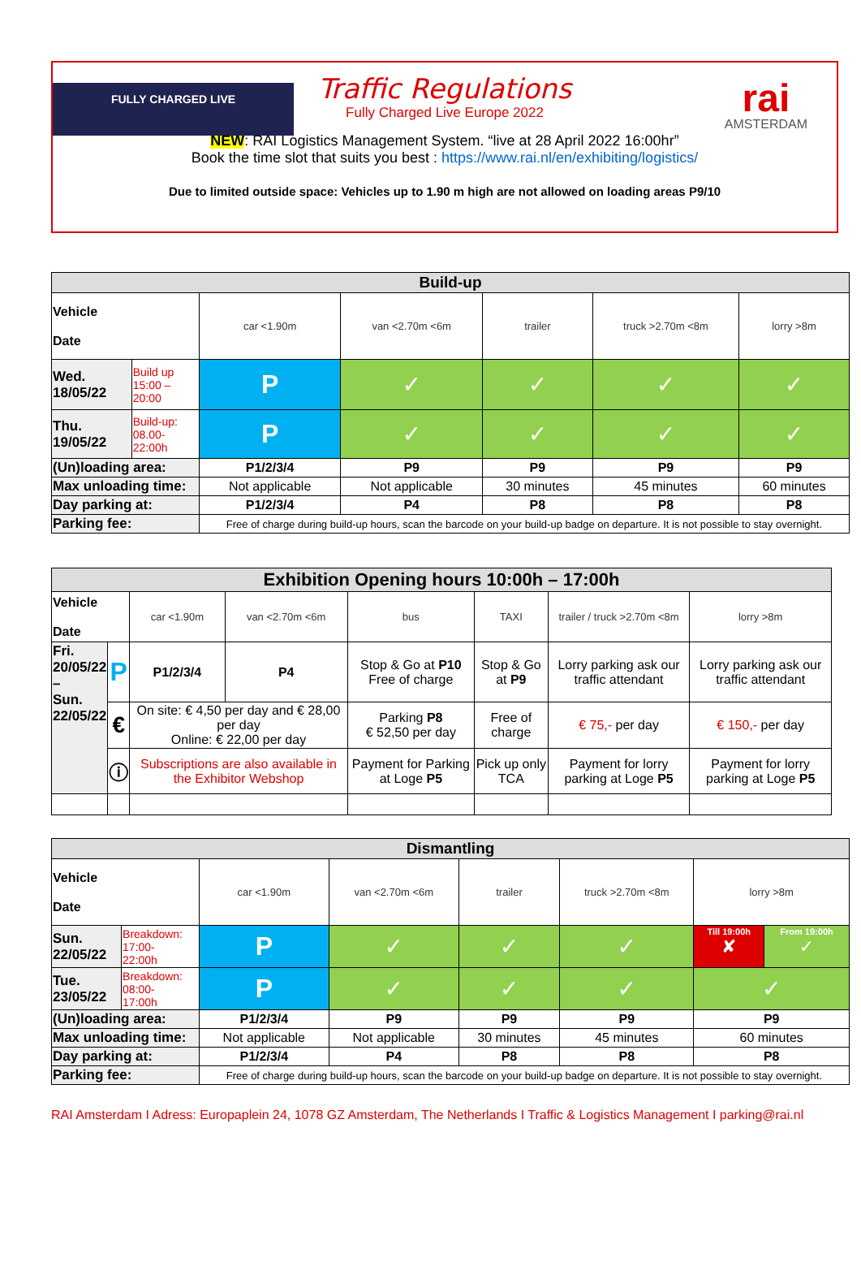FULLY CHARGED LIVE
Traffic Regulations
Fully Charged Live Europe 2022
rai
AMSTERDAM
NEW: RAI Logistics Management System. “live at 28 April 2022 16:00hr”
Book the time slot that suits you best : https://www.rai.nl/en/exhibiting/logistics/
Due to limited outside space: Vehicles up to 1.90 m high are not allowed on loading areas P9/10
| Build-up | | | | | | |
| Vehicle Date | | car <1.90m | van <2.70m <6m | trailer | truck >2.70m <8m | lorry >8m |
| Wed. 18/05/22 | Build up 15:00 – 20:00 | P | ✓ | ✓ | ✓ | ✓ |
| Thu. 19/05/22 | Build-up: 08.00- 22:00h | P | ✓ | ✓ | ✓ | ✓ |
| (Un)loading area: | | P1/2/3/4 | P9 | P9 | P9 | P9 |
| Max unloading time: | | Not applicable | Not applicable | 30 minutes | 45 minutes | 60 minutes |
| Day parking at: | | P1/2/3/4 | P4 | P8 | P8 | P8 |
| Parking fee: | | Free of charge during build-up hours, scan the barcode on your build-up badge on departure. It is not possible to stay overnight. | | | | |
| Exhibition Opening hours 10:00h – 17:00h | | | | | | | |
| Vehicle Date | | car <1.90m | van <2.70m <6m | bus | TAXI | trailer / truck >2.70m <8m | lorry >8m |
| Fri. 20/05/22 – Sun. 22/05/22 | P | P1/2/3/4 | P4 | Stop & Go at P10 Free of charge | Stop & Go at P9 | Lorry parking ask our traffic attendant | Lorry parking ask our traffic attendant |
| | € | On site: € 4,50 per day and € 28,00 per day Online: € 22,00 per day | | Parking P8 € 52,50 per day | Free of charge | € 75,- per day | € 150,- per day |
| | ⓘ | Subscriptions are also available in the Exhibitor Webshop | | Payment for Parking at Loge P5 | Pick up only TCA | Payment for lorry parking at Loge P5 | Payment for lorry parking at Loge P5 |
| Dismantling | | | | | | | |
| Vehicle Date | | car <1.90m | van <2.70m <6m | trailer | truck >2.70m <8m | lorry >8m | |
| Sun. 22/05/22 | Breakdown: 17:00- 22:00h | P | ✓ | ✓ | ✓ | Till 19:00h ✘ | From 19:00h ✓ |
| Tue. 23/05/22 | Breakdown: 08:00- 17:00h | P | ✓ | ✓ | ✓ | ✓ | |
| (Un)loading area: | | P1/2/3/4 | P9 | P9 | P9 | P9 | |
| Max unloading time: | | Not applicable | Not applicable | 30 minutes | 45 minutes | 60 minutes | |
| Day parking at: | | P1/2/3/4 | P4 | P8 | P8 | P8 | |
| Parking fee: | | Free of charge during build-up hours, scan the barcode on your build-up badge on departure. It is not possible to stay overnight. | | | | | |
RAI Amsterdam I Adress: Europaplein 24, 1078 GZ Amsterdam, The Netherlands I Traffic & Logistics Management I parking@rai.nl